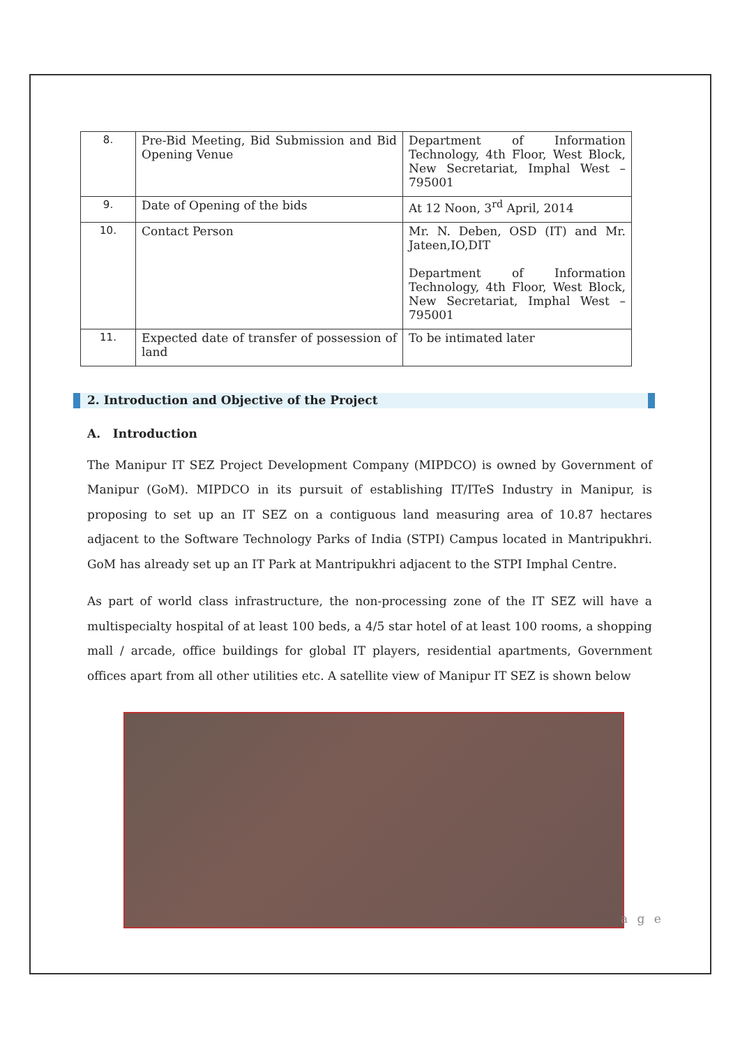| 8. | Pre-Bid Meeting, Bid Submission and Bid Opening Venue | Department of Information Technology, 4th Floor, West Block, New Secretariat, Imphal West – 795001 |
| 9. | Date of Opening of the bids | At 12 Noon, 3<sup>rd</sup> April, 2014 |
| 10. | Contact Person | Mr. N. Deben, OSD (IT) and Mr. Jateen,IO,DIT Department of Information Technology, 4th Floor, West Block, New Secretariat, Imphal West – 795001 |
| 11. | Expected date of transfer of possession of land | To be intimated later |
2. Introduction and Objective of the Project
A. Introduction
The Manipur IT SEZ Project Development Company (MIPDCO) is owned by Government of Manipur (GoM). MIPDCO in its pursuit of establishing IT/ITeS Industry in Manipur, is proposing to set up an IT SEZ on a contiguous land measuring area of 10.87 hectares adjacent to the Software Technology Parks of India (STPI) Campus located in Mantripukhri. GoM has already set up an IT Park at Mantripukhri adjacent to the STPI Imphal Centre.
As part of world class infrastructure, the non-processing zone of the IT SEZ will have a multispecialty hospital of at least 100 beds, a 4/5 star hotel of at least 100 rooms, a shopping mall / arcade, office buildings for global IT players, residential apartments, Government offices apart from all other utilities etc. A satellite view of Manipur IT SEZ is shown below
a g e